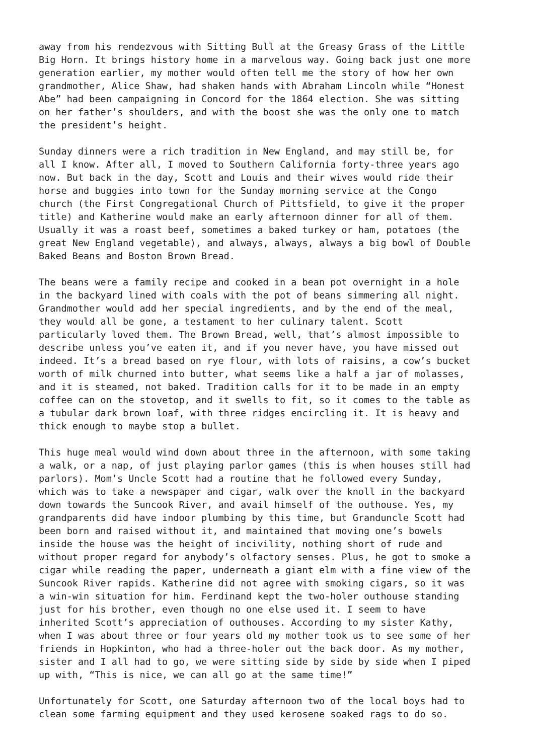away from his rendezvous with Sitting Bull at the Greasy Grass of the Little Big Horn. It brings history home in a marvelous way. Going back just one more generation earlier, my mother would often tell me the story of how her own grandmother, Alice Shaw, had shaken hands with Abraham Lincoln while “Honest Abe” had been campaigning in Concord for the 1864 election. She was sitting on her father’s shoulders, and with the boost she was the only one to match the president’s height.
Sunday dinners were a rich tradition in New England, and may still be, for all I know. After all, I moved to Southern California forty-three years ago now. But back in the day, Scott and Louis and their wives would ride their horse and buggies into town for the Sunday morning service at the Congo church (the First Congregational Church of Pittsfield, to give it the proper title) and Katherine would make an early afternoon dinner for all of them. Usually it was a roast beef, sometimes a baked turkey or ham, potatoes (the great New England vegetable), and always, always, always a big bowl of Double Baked Beans and Boston Brown Bread.
The beans were a family recipe and cooked in a bean pot overnight in a hole in the backyard lined with coals with the pot of beans simmering all night. Grandmother would add her special ingredients, and by the end of the meal, they would all be gone, a testament to her culinary talent. Scott particularly loved them. The Brown Bread, well, that’s almost impossible to describe unless you’ve eaten it, and if you never have, you have missed out indeed. It’s a bread based on rye flour, with lots of raisins, a cow’s bucket worth of milk churned into butter, what seems like a half a jar of molasses, and it is steamed, not baked. Tradition calls for it to be made in an empty coffee can on the stovetop, and it swells to fit, so it comes to the table as a tubular dark brown loaf, with three ridges encircling it. It is heavy and thick enough to maybe stop a bullet.
This huge meal would wind down about three in the afternoon, with some taking a walk, or a nap, of just playing parlor games (this is when houses still had parlors). Mom’s Uncle Scott had a routine that he followed every Sunday, which was to take a newspaper and cigar, walk over the knoll in the backyard down towards the Suncook River, and avail himself of the outhouse. Yes, my grandparents did have indoor plumbing by this time, but Granduncle Scott had been born and raised without it, and maintained that moving one’s bowels inside the house was the height of incivility, nothing short of rude and without proper regard for anybody’s olfactory senses. Plus, he got to smoke a cigar while reading the paper, underneath a giant elm with a fine view of the Suncook River rapids. Katherine did not agree with smoking cigars, so it was a win-win situation for him. Ferdinand kept the two-holer outhouse standing just for his brother, even though no one else used it. I seem to have inherited Scott’s appreciation of outhouses. According to my sister Kathy, when I was about three or four years old my mother took us to see some of her friends in Hopkinton, who had a three-holer out the back door. As my mother, sister and I all had to go, we were sitting side by side by side when I piped up with, “This is nice, we can all go at the same time!”
Unfortunately for Scott, one Saturday afternoon two of the local boys had to clean some farming equipment and they used kerosene soaked rags to do so.